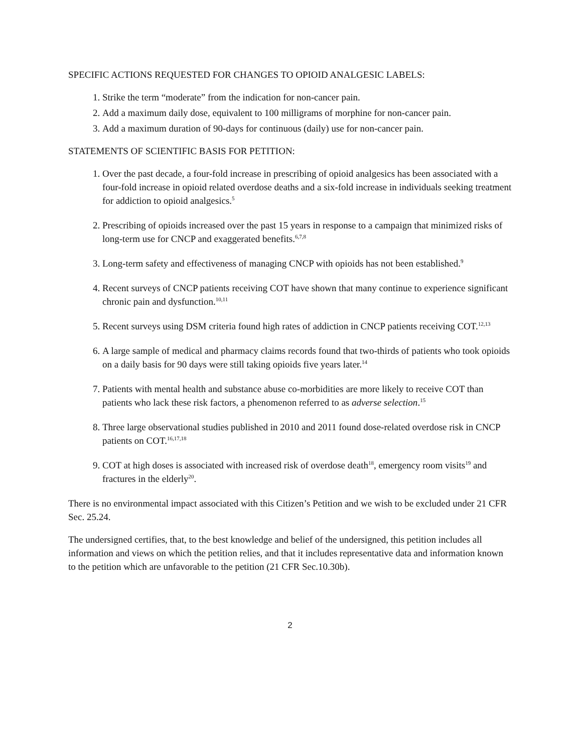SPECIFIC ACTIONS REQUESTED FOR CHANGES TO OPIOID ANALGESIC LABELS:
1. Strike the term “moderate” from the indication for non-cancer pain.
2. Add a maximum daily dose, equivalent to 100 milligrams of morphine for non-cancer pain.
3. Add a maximum duration of 90-days for continuous (daily) use for non-cancer pain.
STATEMENTS OF SCIENTIFIC BASIS FOR PETITION:
1. Over the past decade, a four-fold increase in prescribing of opioid analgesics has been associated with a four-fold increase in opioid related overdose deaths and a six-fold increase in individuals seeking treatment for addiction to opioid analgesics.<sup>5</sup>
2. Prescribing of opioids increased over the past 15 years in response to a campaign that minimized risks of long-term use for CNCP and exaggerated benefits.<sup>6,7,8</sup>
3. Long-term safety and effectiveness of managing CNCP with opioids has not been established.<sup>9</sup>
4. Recent surveys of CNCP patients receiving COT have shown that many continue to experience significant chronic pain and dysfunction.<sup>10,11</sup>
5. Recent surveys using DSM criteria found high rates of addiction in CNCP patients receiving COT.<sup>12,13</sup>
6. A large sample of medical and pharmacy claims records found that two-thirds of patients who took opioids on a daily basis for 90 days were still taking opioids five years later.<sup>14</sup>
7. Patients with mental health and substance abuse co-morbidities are more likely to receive COT than patients who lack these risk factors, a phenomenon referred to as adverse selection.<sup>15</sup>
8. Three large observational studies published in 2010 and 2011 found dose-related overdose risk in CNCP patients on COT.<sup>16,17,18</sup>
9. COT at high doses is associated with increased risk of overdose death<sup>18</sup>, emergency room visits<sup>19</sup> and fractures in the elderly<sup>20</sup>.
There is no environmental impact associated with this Citizen’s Petition and we wish to be excluded under 21 CFR Sec. 25.24.
The undersigned certifies, that, to the best knowledge and belief of the undersigned, this petition includes all information and views on which the petition relies, and that it includes representative data and information known to the petition which are unfavorable to the petition (21 CFR Sec.10.30b).
2